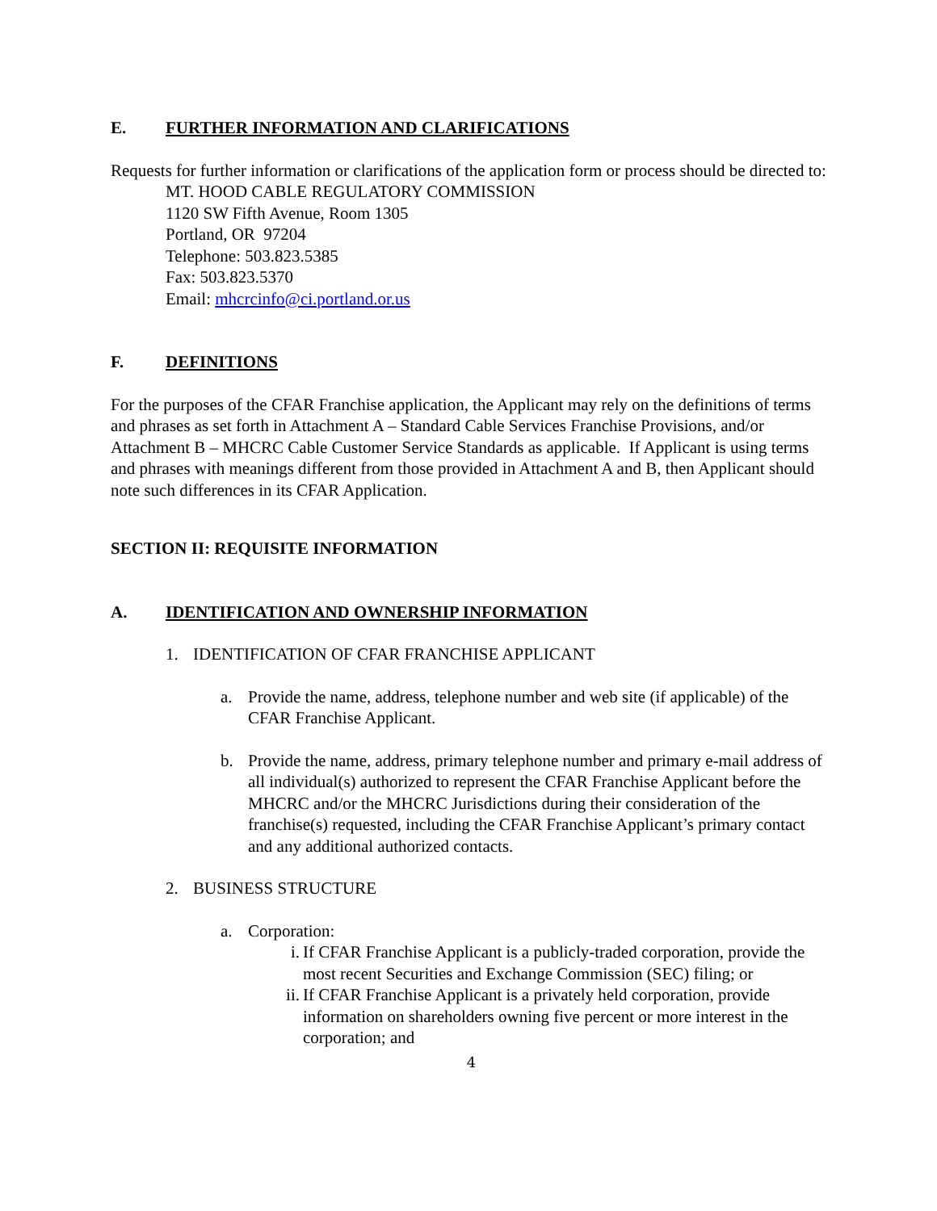E. FURTHER INFORMATION AND CLARIFICATIONS
Requests for further information or clarifications of the application form or process should be directed to:
MT. HOOD CABLE REGULATORY COMMISSION
1120 SW Fifth Avenue, Room 1305
Portland, OR 97204
Telephone: 503.823.5385
Fax: 503.823.5370
Email: mhcrcinfo@ci.portland.or.us
F. DEFINITIONS
For the purposes of the CFAR Franchise application, the Applicant may rely on the definitions of terms and phrases as set forth in Attachment A – Standard Cable Services Franchise Provisions, and/or Attachment B – MHCRC Cable Customer Service Standards as applicable. If Applicant is using terms and phrases with meanings different from those provided in Attachment A and B, then Applicant should note such differences in its CFAR Application.
SECTION II: REQUISITE INFORMATION
A. IDENTIFICATION AND OWNERSHIP INFORMATION
1. IDENTIFICATION OF CFAR FRANCHISE APPLICANT
a. Provide the name, address, telephone number and web site (if applicable) of the CFAR Franchise Applicant.
b. Provide the name, address, primary telephone number and primary e-mail address of all individual(s) authorized to represent the CFAR Franchise Applicant before the MHCRC and/or the MHCRC Jurisdictions during their consideration of the franchise(s) requested, including the CFAR Franchise Applicant’s primary contact and any additional authorized contacts.
2. BUSINESS STRUCTURE
a. Corporation:
i. If CFAR Franchise Applicant is a publicly-traded corporation, provide the most recent Securities and Exchange Commission (SEC) filing; or
ii. If CFAR Franchise Applicant is a privately held corporation, provide information on shareholders owning five percent or more interest in the corporation; and
4